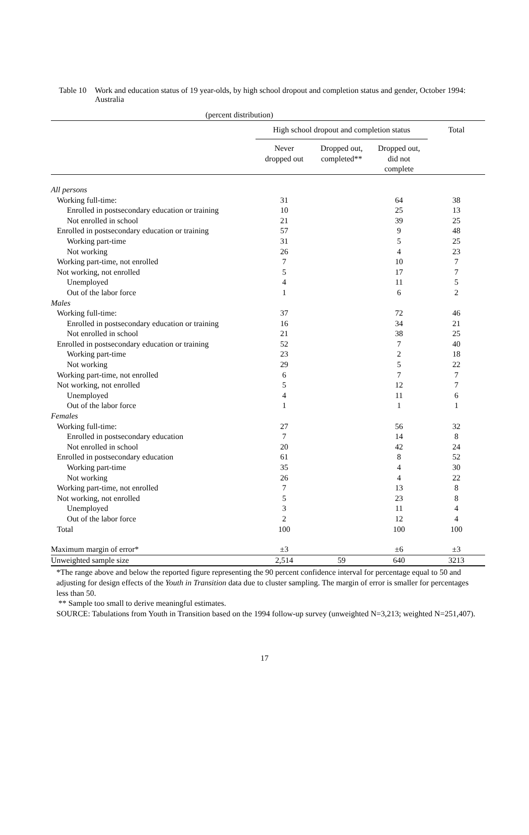Table 10
Work and education status of 19 year-olds, by high school dropout and completion status and gender, October 1994: Australia
| (percent distribution) | | | | |
| --- | --- | --- | --- | --- |
| | High school dropout and completion status | | | Total |
| | Never dropped out | Dropped out, completed** | Dropped out, did not complete | |
| All persons | | | | |
| Working full-time: | 31 | | 64 | 38 |
| Enrolled in postsecondary education or training | 10 | | 25 | 13 |
| Not enrolled in school | 21 | | 39 | 25 |
| Enrolled in postsecondary education or training | 57 | | 9 | 48 |
| Working part-time | 31 | | 5 | 25 |
| Not working | 26 | | 4 | 23 |
| Working part-time, not enrolled | 7 | | 10 | 7 |
| Not working, not enrolled | 5 | | 17 | 7 |
| Unemployed | 4 | | 11 | 5 |
| Out of the labor force | 1 | | 6 | 2 |
| Males | | | | |
| Working full-time: | 37 | | 72 | 46 |
| Enrolled in postsecondary education or training | 16 | | 34 | 21 |
| Not enrolled in school | 21 | | 38 | 25 |
| Enrolled in postsecondary education or training | 52 | | 7 | 40 |
| Working part-time | 23 | | 2 | 18 |
| Not working | 29 | | 5 | 22 |
| Working part-time, not enrolled | 6 | | 7 | 7 |
| Not working, not enrolled | 5 | | 12 | 7 |
| Unemployed | 4 | | 11 | 6 |
| Out of the labor force | 1 | | 1 | 1 |
| Females | | | | |
| Working full-time: | 27 | | 56 | 32 |
| Enrolled in postsecondary education | 7 | | 14 | 8 |
| Not enrolled in school | 20 | | 42 | 24 |
| Enrolled in postsecondary education | 61 | | 8 | 52 |
| Working part-time | 35 | | 4 | 30 |
| Not working | 26 | | 4 | 22 |
| Working part-time, not enrolled | 7 | | 13 | 8 |
| Not working, not enrolled | 5 | | 23 | 8 |
| Unemployed | 3 | | 11 | 4 |
| Out of the labor force | 2 | | 12 | 4 |
| Total | 100 | | 100 | 100 |
| Maximum margin of error* | ±3 | | ±6 | ±3 |
| Unweighted sample size | 2,514 | 59 | 640 | 3213 |
*The range above and below the reported figure representing the 90 percent confidence interval for percentage equal to 50 and adjusting for design effects of the Youth in Transition data due to cluster sampling. The margin of error is smaller for percentages less than 50.
** Sample too small to derive meaningful estimates.
SOURCE: Tabulations from Youth in Transition based on the 1994 follow-up survey (unweighted N=3,213; weighted N=251,407).
17